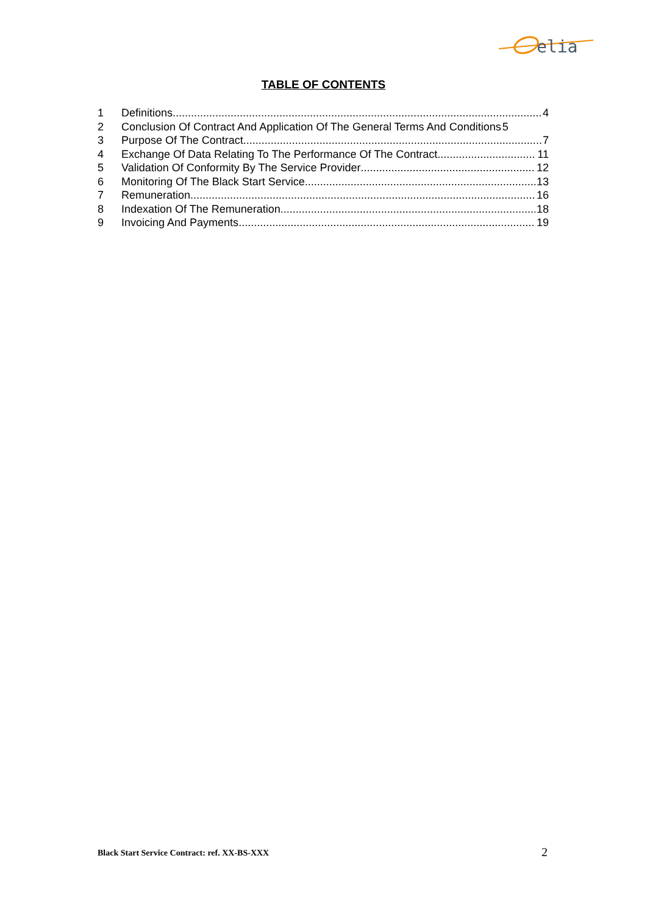elia
TABLE OF CONTENTS
1 Definitions 4
2 Conclusion Of Contract And Application Of The General Terms And Conditions 5
3 Purpose Of The Contract 7
4 Exchange Of Data Relating To The Performance Of The Contract 11
5 Validation Of Conformity By The Service Provider 12
6 Monitoring Of The Black Start Service 13
7 Remuneration 16
8 Indexation Of The Remuneration 18
9 Invoicing And Payments 19
Black Start Service Contract: ref. XX-BS-XXX
2